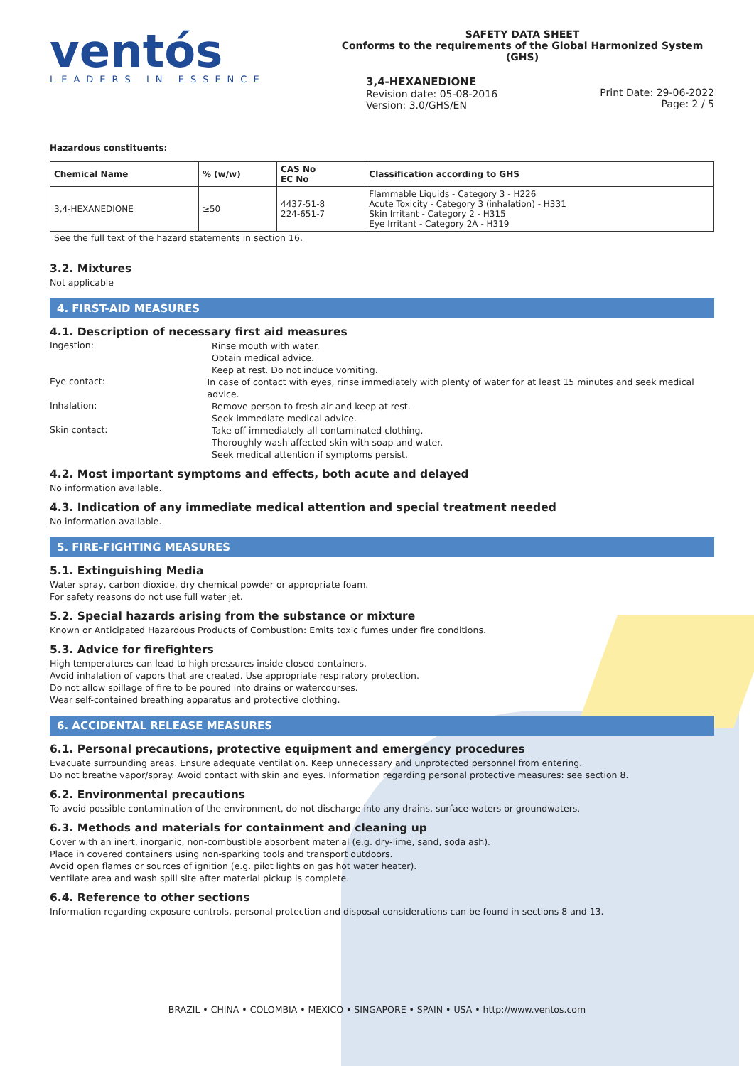ventós
LEADERS IN ESSENCE
SAFETY DATA SHEET
Conforms to the requirements of the Global Harmonized System (GHS)
3,4-HEXANEDIONE
Revision date: 05-08-2016
Version: 3.0/GHS/EN
Print Date: 29-06-2022
Page: 2 / 5
Hazardous constituents:
| Chemical Name | % (w/w) | CAS No EC No | Classification according to GHS |
| --- | --- | --- | --- |
| 3,4-HEXANEDIONE | ≥50 | 4437-51-8 224-651-7 | Flammable Liquids - Category 3 - H226 Acute Toxicity - Category 3 (inhalation) - H331 Skin Irritant - Category 2 - H315 Eye Irritant - Category 2A - H319 |
See the full text of the hazard statements in section 16.
3.2. Mixtures
Not applicable
4. FIRST-AID MEASURES
4.1. Description of necessary first aid measures
Ingestion:
Rinse mouth with water.
Obtain medical advice.
Keep at rest. Do not induce vomiting.
Eye contact:
In case of contact with eyes, rinse immediately with plenty of water for at least 15 minutes and seek medical advice.
Inhalation:
Remove person to fresh air and keep at rest.
Seek immediate medical advice.
Skin contact:
Take off immediately all contaminated clothing.
Thoroughly wash affected skin with soap and water.
Seek medical attention if symptoms persist.
4.2. Most important symptoms and effects, both acute and delayed
No information available.
4.3. Indication of any immediate medical attention and special treatment needed
No information available.
5. FIRE-FIGHTING MEASURES
5.1. Extinguishing Media
Water spray, carbon dioxide, dry chemical powder or appropriate foam.
For safety reasons do not use full water jet.
5.2. Special hazards arising from the substance or mixture
Known or Anticipated Hazardous Products of Combustion: Emits toxic fumes under fire conditions.
5.3. Advice for firefighters
High temperatures can lead to high pressures inside closed containers.
Avoid inhalation of vapors that are created. Use appropriate respiratory protection.
Do not allow spillage of fire to be poured into drains or watercourses.
Wear self-contained breathing apparatus and protective clothing.
6. ACCIDENTAL RELEASE MEASURES
6.1. Personal precautions, protective equipment and emergency procedures
Evacuate surrounding areas. Ensure adequate ventilation. Keep unnecessary and unprotected personnel from entering.
Do not breathe vapor/spray. Avoid contact with skin and eyes. Information regarding personal protective measures: see section 8.
6.2. Environmental precautions
To avoid possible contamination of the environment, do not discharge into any drains, surface waters or groundwaters.
6.3. Methods and materials for containment and cleaning up
Cover with an inert, inorganic, non-combustible absorbent material (e.g. dry-lime, sand, soda ash).
Place in covered containers using non-sparking tools and transport outdoors.
Avoid open flames or sources of ignition (e.g. pilot lights on gas hot water heater).
Ventilate area and wash spill site after material pickup is complete.
6.4. Reference to other sections
Information regarding exposure controls, personal protection and disposal considerations can be found in sections 8 and 13.
BRAZIL • CHINA • COLOMBIA • MEXICO • SINGAPORE • SPAIN • USA • http://www.ventos.com